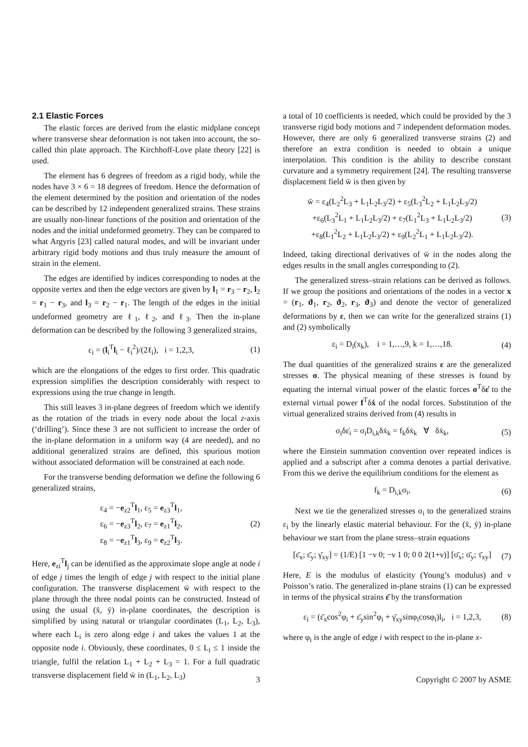2.1 Elastic Forces
The elastic forces are derived from the elastic midplane concept where transverse shear deformation is not taken into account, the so-called thin plate approach. The Kirchhoff-Love plate theory [22] is used.
The element has 6 degrees of freedom as a rigid body, while the nodes have 3 × 6 = 18 degrees of freedom. Hence the deformation of the element determined by the position and orientation of the nodes can be described by 12 independent generalized strains. These strains are usually non-linear functions of the position and orientation of the nodes and the initial undeformed geometry. They can be compared to what Argyris [23] called natural modes, and will be invariant under arbitrary rigid body motions and thus truly measure the amount of strain in the element.
The edges are identified by indices corresponding to nodes at the opposite vertex and then the edge vectors are given by l<sub>1</sub> = r<sub>3</sub> − r<sub>2</sub>, l<sub>2</sub> = r<sub>1</sub> − r<sub>3</sub>, and l<sub>3</sub> = r<sub>2</sub> − r<sub>1</sub>. The length of the edges in the initial undeformed geometry are ℓ<sub>1</sub>, ℓ<sub>2</sub>, and ℓ<sub>3</sub>. Then the in-plane deformation can be described by the following 3 generalized strains,
ε<sub>i</sub> = (l<sub>i</sub><sup>T</sup>l<sub>i</sub> − ℓ<sub>i</sub><sup>2</sup>)/(2ℓ<sub>i</sub>), i = 1,2,3, (1)
which are the elongations of the edges to first order. This quadratic expression simplifies the description considerably with respect to expressions using the true change in length.
This still leaves 3 in-plane degrees of freedom which we identify as the rotation of the triads in every node about the local z-axis (‘drilling’). Since these 3 are not sufficient to increase the order of the in-plane deformation in a uniform way (4 are needed), and no additional generalized strains are defined, this spurious motion without associated deformation will be constrained at each node.
For the transverse bending deformation we define the following 6 generalized strains,
ε<sub>4</sub> = −e<sub>z2</sub><sup>T</sup>l<sub>1</sub>, ε<sub>5</sub> = e<sub>z3</sub><sup>T</sup>l<sub>1</sub>,
ε<sub>6</sub> = −e<sub>z3</sub><sup>T</sup>l<sub>2</sub>, ε<sub>7</sub> = e<sub>z1</sub><sup>T</sup>l<sub>2</sub>,
ε<sub>8</sub> = −e<sub>z1</sub><sup>T</sup>l<sub>3</sub>, ε<sub>9</sub> = e<sub>z2</sub><sup>T</sup>l<sub>3</sub>. (2)
Here, e<sub>zi</sub><sup>T</sup>l<sub>j</sub> can be identified as the approximate slope angle at node i of edge j times the length of edge j with respect to the initial plane configuration. The transverse displacement w̄ with respect to the plane through the three nodal points can be constructed. Instead of using the usual (x̄, ȳ) in-plane coordinates, the description is simplified by using natural or triangular coordinates (L<sub>1</sub>, L<sub>2</sub>, L<sub>3</sub>), where each L<sub>i</sub> is zero along edge i and takes the values 1 at the opposite node i. Obviously, these coordinates, 0 ≤ L<sub>i</sub> ≤ 1 inside the triangle, fulfil the relation L<sub>1</sub> + L<sub>2</sub> + L<sub>3</sub> = 1. For a full quadratic transverse displacement field w̄ in (L<sub>1</sub>, L<sub>2</sub>, L<sub>3</sub>)
a total of 10 coefficients is needed, which could be provided by the 3 transverse rigid body motions and 7 independent deformation modes. However, there are only 6 generalized transverse strains (2) and therefore an extra condition is needed to obtain a unique interpolation. This condition is the ability to describe constant curvature and a symmetry requirement [24]. The resulting transverse displacement field w̄ is then given by
w̄ = ε<sub>4</sub>(L<sub>2</sub><sup>2</sup>L<sub>3</sub> + L<sub>1</sub>L<sub>2</sub>L<sub>3</sub>/2) + ε<sub>5</sub>(L<sub>3</sub><sup>2</sup>L<sub>2</sub> + L<sub>1</sub>L<sub>2</sub>L<sub>3</sub>/2)
+ε<sub>6</sub>(L<sub>3</sub><sup>2</sup>L<sub>1</sub> + L<sub>1</sub>L<sub>2</sub>L<sub>3</sub>/2) + ε<sub>7</sub>(L<sub>1</sub><sup>2</sup>L<sub>3</sub> + L<sub>1</sub>L<sub>2</sub>L<sub>3</sub>/2)
+ε<sub>8</sub>(L<sub>1</sub><sup>2</sup>L<sub>2</sub> + L<sub>1</sub>L<sub>2</sub>L<sub>3</sub>/2) + ε<sub>9</sub>(L<sub>2</sub><sup>2</sup>L<sub>1</sub> + L<sub>1</sub>L<sub>2</sub>L<sub>3</sub>/2). (3)
Indeed, taking directional derivatives of w̄ in the nodes along the edges results in the small angles corresponding to (2).
The generalized stress–strain relations can be derived as follows. If we group the positions and orientations of the nodes in a vector x = (r<sub>1</sub>, ϑ<sub>1</sub>, r<sub>2</sub>, ϑ<sub>2</sub>, r<sub>3</sub>, ϑ<sub>3</sub>) and denote the vector of generalized deformations by ε, then we can write for the generalized strains (1) and (2) symbolically
ε<sub>i</sub> = D<sub>i</sub>(x<sub>k</sub>), i = 1,…,9, k = 1,…,18. (4)
The dual quantities of the generalized strains ε are the generalized stresses σ. The physical meaning of these stresses is found by equating the internal virtual power of the elastic forces σ<sup>T</sup>δε̇ to the external virtual power f<sup>T</sup>δẋ of the nodal forces. Substitution of the virtual generalized strains derived from (4) results in
σ<sub>i</sub>δε̇<sub>i</sub> = σ<sub>i</sub>D<sub>i,k</sub>δẋ<sub>k</sub> = f<sub>k</sub>δẋ<sub>k</sub> ∀ δẋ<sub>k</sub>, (5)
where the Einstein summation convention over repeated indices is applied and a subscript after a comma denotes a partial derivative. From this we derive the equilibrium conditions for the element as
f<sub>k</sub> = D<sub>i,k</sub>σ<sub>i</sub>, (6)
Next we tie the generalized stresses σ<sub>i</sub> to the generalized strains ε<sub>i</sub> by the linearly elastic material behaviour. For the (x̄, ȳ) in-plane behaviour we start from the plane stress–strain equations
[ε̄<sub>x</sub>; ε̄<sub>y</sub>; γ̄<sub>xy</sub>] = (1/E) [1 −ν 0; −ν 1 0; 0 0 2(1+ν)] [σ̄<sub>x</sub>; σ̄<sub>y</sub>; τ̄<sub>xy</sub>] (7)
Here, E is the modulus of elasticity (Young’s modulus) and ν Poisson’s ratio. The generalized in-plane strains (1) can be expressed in terms of the physical strains ε̄ by the transformation
ε<sub>i</sub> = (ε̄<sub>x</sub>cos<sup>2</sup>φ<sub>i</sub> + ε̄<sub>y</sub>sin<sup>2</sup>φ<sub>i</sub> + γ̄<sub>xy</sub>sinφ<sub>i</sub>cosφ<sub>i</sub>)l<sub>i</sub>, i = 1,2,3, (8)
where φ<sub>i</sub> is the angle of edge i with respect to the in-plane x-
3 Copyright © 2007 by ASME